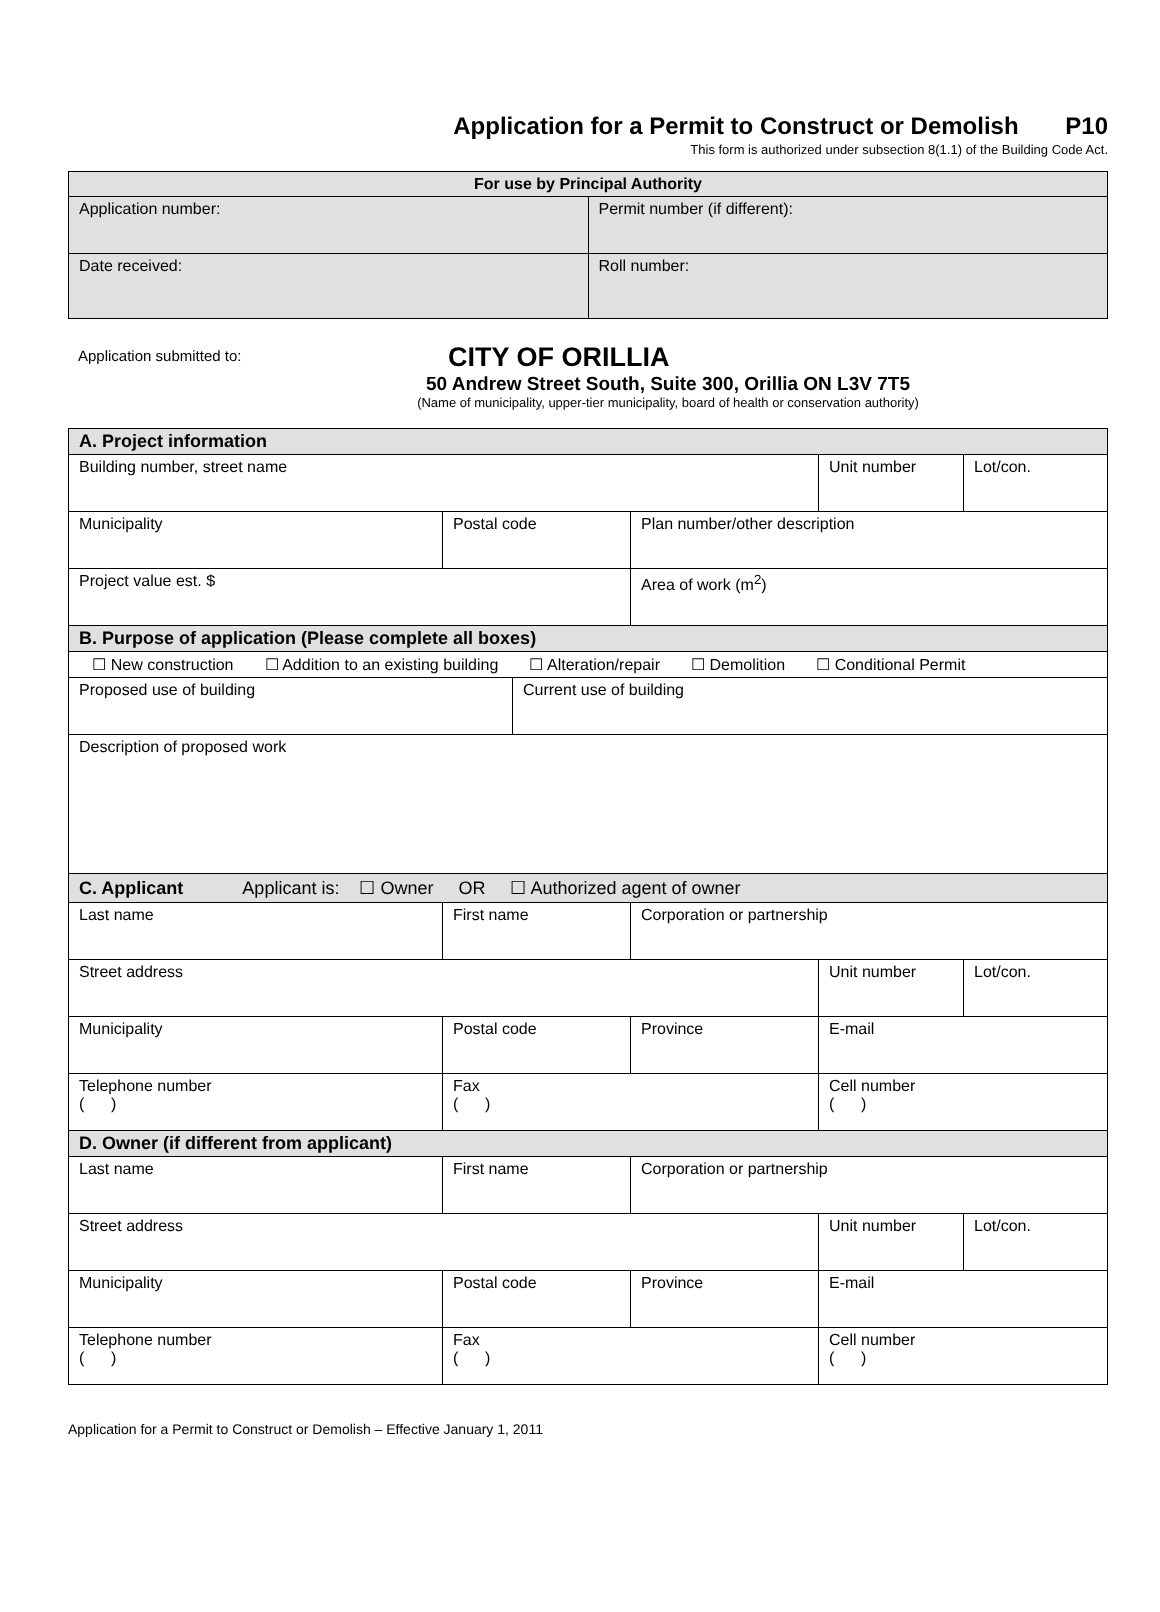Application for a Permit to Construct or Demolish P10
This form is authorized under subsection 8(1.1) of the Building Code Act.
| For use by Principal Authority | |
| --- | --- |
| Application number: | Permit number (if different): |
| Date received: | Roll number: |
Application submitted to:
CITY OF ORILLIA
50 Andrew Street South, Suite 300, Orillia ON L3V 7T5
(Name of municipality, upper-tier municipality, board of health or conservation authority)
| A. Project information | | | | | |
| Building number, street name | | | | Unit number | Lot/con. |
| Municipality | Postal code | | Plan number/other description | | |
| Project value est. $ | | | Area of work (m<sup>2</sup>) | | |
| B. Purpose of application (Please complete all boxes) | | | | | |
| ☐ New construction ☐ Addition to an existing building ☐ Alteration/repair ☐ Demolition ☐ Conditional Permit | | | | | |
| Proposed use of building | | Current use of building | | | |
| Description of proposed work | | | | | |
| C. Applicant Applicant is: ☐ Owner OR ☐ Authorized agent of owner | | | | | |
| Last name | First name | | Corporation or partnership | | |
| Street address | | | | Unit number | Lot/con. |
| Municipality | Postal code | | Province | E-mail | |
| Telephone number ( ) | Fax ( ) | | | Cell number ( ) | |
| D. Owner (if different from applicant) | | | | | |
| Last name | First name | | Corporation or partnership | | |
| Street address | | | | Unit number | Lot/con. |
| Municipality | Postal code | | Province | E-mail | |
| Telephone number ( ) | Fax ( ) | | | Cell number ( ) | |
Application for a Permit to Construct or Demolish – Effective January 1, 2011